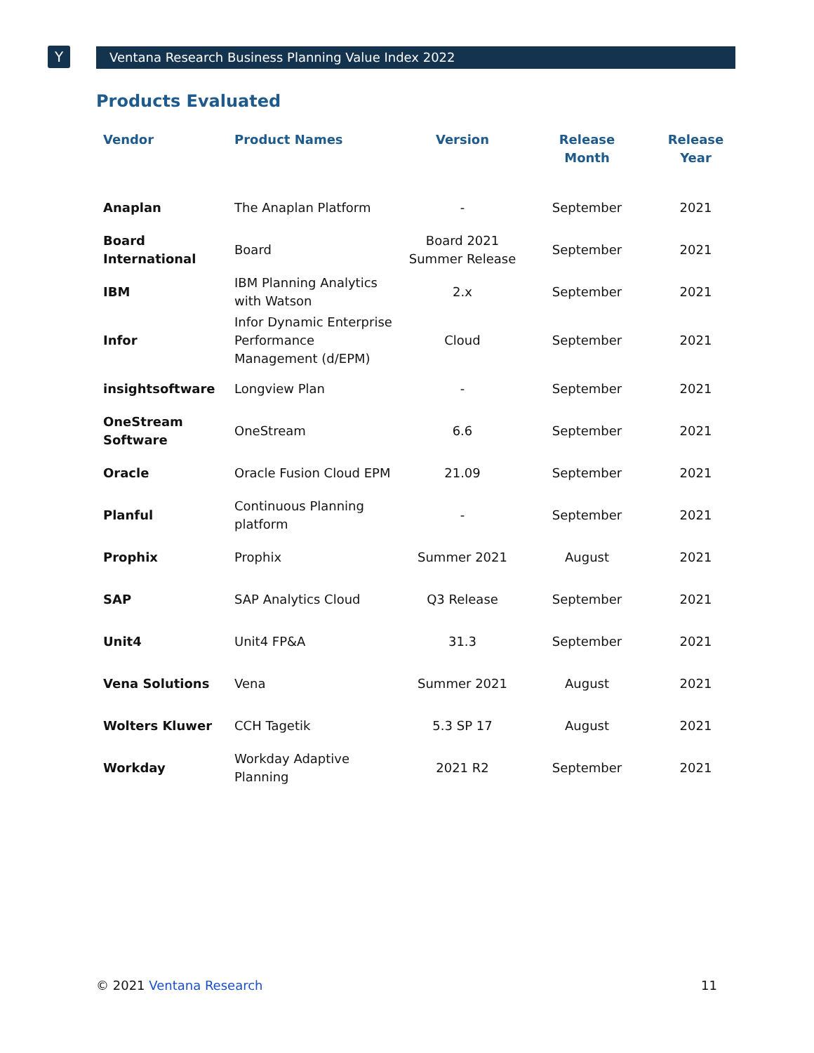Y
Ventana Research Business Planning Value Index 2022
Products Evaluated
| Vendor | Product Names | Version | Release Month | Release Year |
| --- | --- | --- | --- | --- |
| Anaplan | The Anaplan Platform | - | September | 2021 |
| Board International | Board | Board 2021 Summer Release | September | 2021 |
| IBM | IBM Planning Analytics with Watson | 2.x | September | 2021 |
| Infor | Infor Dynamic Enterprise Performance Management (d/EPM) | Cloud | September | 2021 |
| insightsoftware | Longview Plan | - | September | 2021 |
| OneStream Software | OneStream | 6.6 | September | 2021 |
| Oracle | Oracle Fusion Cloud EPM | 21.09 | September | 2021 |
| Planful | Continuous Planning platform | - | September | 2021 |
| Prophix | Prophix | Summer 2021 | August | 2021 |
| SAP | SAP Analytics Cloud | Q3 Release | September | 2021 |
| Unit4 | Unit4 FP&A | 31.3 | September | 2021 |
| Vena Solutions | Vena | Summer 2021 | August | 2021 |
| Wolters Kluwer | CCH Tagetik | 5.3 SP 17 | August | 2021 |
| Workday | Workday Adaptive Planning | 2021 R2 | September | 2021 |
© 2021 Ventana Research 11